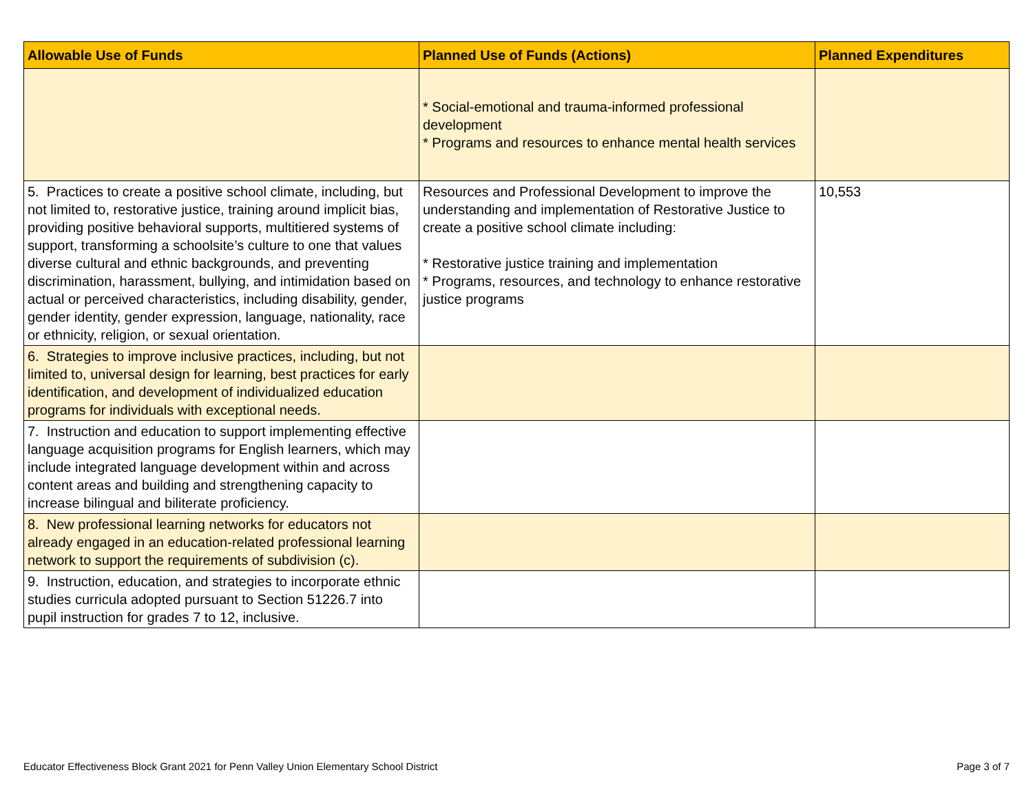| Allowable Use of Funds | Planned Use of Funds (Actions) | Planned Expenditures |
| --- | --- | --- |
| | * Social-emotional and trauma-informed professional development * Programs and resources to enhance mental health services | |
| 5. Practices to create a positive school climate, including, but not limited to, restorative justice, training around implicit bias, providing positive behavioral supports, multitiered systems of support, transforming a schoolsite’s culture to one that values diverse cultural and ethnic backgrounds, and preventing discrimination, harassment, bullying, and intimidation based on actual or perceived characteristics, including disability, gender, gender identity, gender expression, language, nationality, race or ethnicity, religion, or sexual orientation. | Resources and Professional Development to improve the understanding and implementation of Restorative Justice to create a positive school climate including: * Restorative justice training and implementation * Programs, resources, and technology to enhance restorative justice programs | 10,553 |
| 6. Strategies to improve inclusive practices, including, but not limited to, universal design for learning, best practices for early identification, and development of individualized education programs for individuals with exceptional needs. | | |
| 7. Instruction and education to support implementing effective language acquisition programs for English learners, which may include integrated language development within and across content areas and building and strengthening capacity to increase bilingual and biliterate proficiency. | | |
| 8. New professional learning networks for educators not already engaged in an education-related professional learning network to support the requirements of subdivision (c). | | |
| 9. Instruction, education, and strategies to incorporate ethnic studies curricula adopted pursuant to Section 51226.7 into pupil instruction for grades 7 to 12, inclusive. | | |
Educator Effectiveness Block Grant 2021 for Penn Valley Union Elementary School District Page 3 of 7